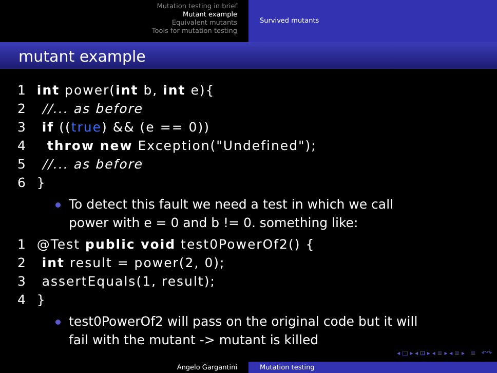Mutation testing in brief
Mutant example
Equivalent mutants
Tools for mutation testing
Survived mutants
mutant example
1  int power(int b, int e){
2   //... as before
3   if ((true) && (e == 0))
4    throw new Exception("Undefined");
5   //... as before
6  }
To detect this fault we need a test in which we call power with e = 0 and b != 0. something like:
1  @Test public void test0PowerOf2() {
2   int result = power(2, 0);
3   assertEquals(1, result);
4  }
test0PowerOf2 will pass on the original code but it will fail with the mutant -> mutant is killed
◂ □ ▸ ◂ ⊡ ▸ ◂ ≡ ▸ ◂ ≡ ▸ ≡ ↶↷
Angelo Gargantini Mutation testing